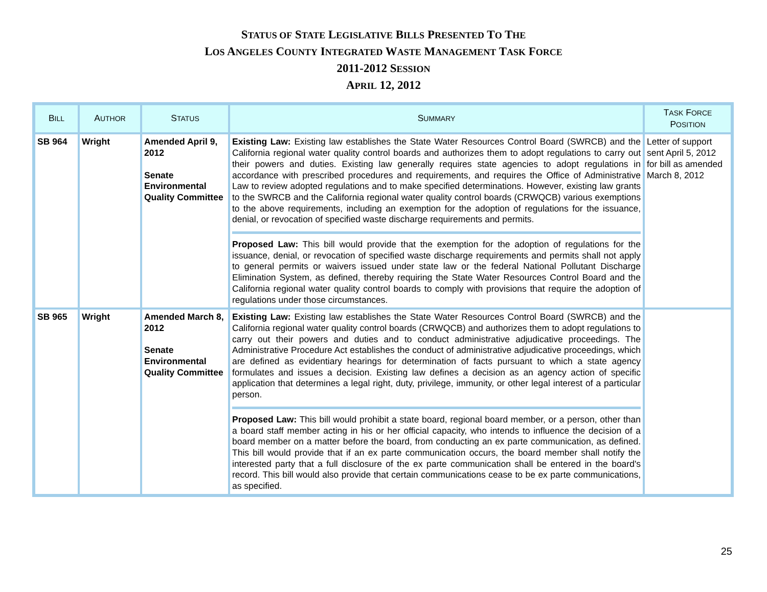STATUS OF STATE LEGISLATIVE BILLS PRESENTED TO THE
LOS ANGELES COUNTY INTEGRATED WASTE MANAGEMENT TASK FORCE
2011-2012 SESSION
APRIL 12, 2012
| B ILL | A UTHOR | S TATUS | S UMMARY | T ASK F ORCE P OSITION |
| --- | --- | --- | --- | --- |
| SB 964 | Wright | Amended April 9, 2012 Senate Environmental Quality Committee | Existing Law: Existing law establishes the State Water Resources Control Board (SWRCB) and the California regional water quality control boards and authorizes them to adopt regulations to carry out their powers and duties. Existing law generally requires state agencies to adopt regulations in accordance with prescribed procedures and requirements, and requires the Office of Administrative Law to review adopted regulations and to make specified determinations. However, existing law grants to the SWRCB and the California regional water quality control boards (CRWQCB) various exemptions to the above requirements, including an exemption for the adoption of regulations for the issuance, denial, or revocation of specified waste discharge requirements and permits. Proposed Law: This bill would provide that the exemption for the adoption of regulations for the issuance, denial, or revocation of specified waste discharge requirements and permits shall not apply to general permits or waivers issued under state law or the federal National Pollutant Discharge Elimination System, as defined, thereby requiring the State Water Resources Control Board and the California regional water quality control boards to comply with provisions that require the adoption of regulations under those circumstances. | Letter of support sent April 5, 2012 for bill as amended March 8, 2012 |
| SB 965 | Wright | Amended March 8, 2012 Senate Environmental Quality Committee | Existing Law: Existing law establishes the State Water Resources Control Board (SWRCB) and the California regional water quality control boards (CRWQCB) and authorizes them to adopt regulations to carry out their powers and duties and to conduct administrative adjudicative proceedings. The Administrative Procedure Act establishes the conduct of administrative adjudicative proceedings, which are defined as evidentiary hearings for determination of facts pursuant to which a state agency formulates and issues a decision. Existing law defines a decision as an agency action of specific application that determines a legal right, duty, privilege, immunity, or other legal interest of a particular person. Proposed Law: This bill would prohibit a state board, regional board member, or a person, other than a board staff member acting in his or her official capacity, who intends to influence the decision of a board member on a matter before the board, from conducting an ex parte communication, as defined. This bill would provide that if an ex parte communication occurs, the board member shall notify the interested party that a full disclosure of the ex parte communication shall be entered in the board's record. This bill would also provide that certain communications cease to be ex parte communications, as specified. | |
25